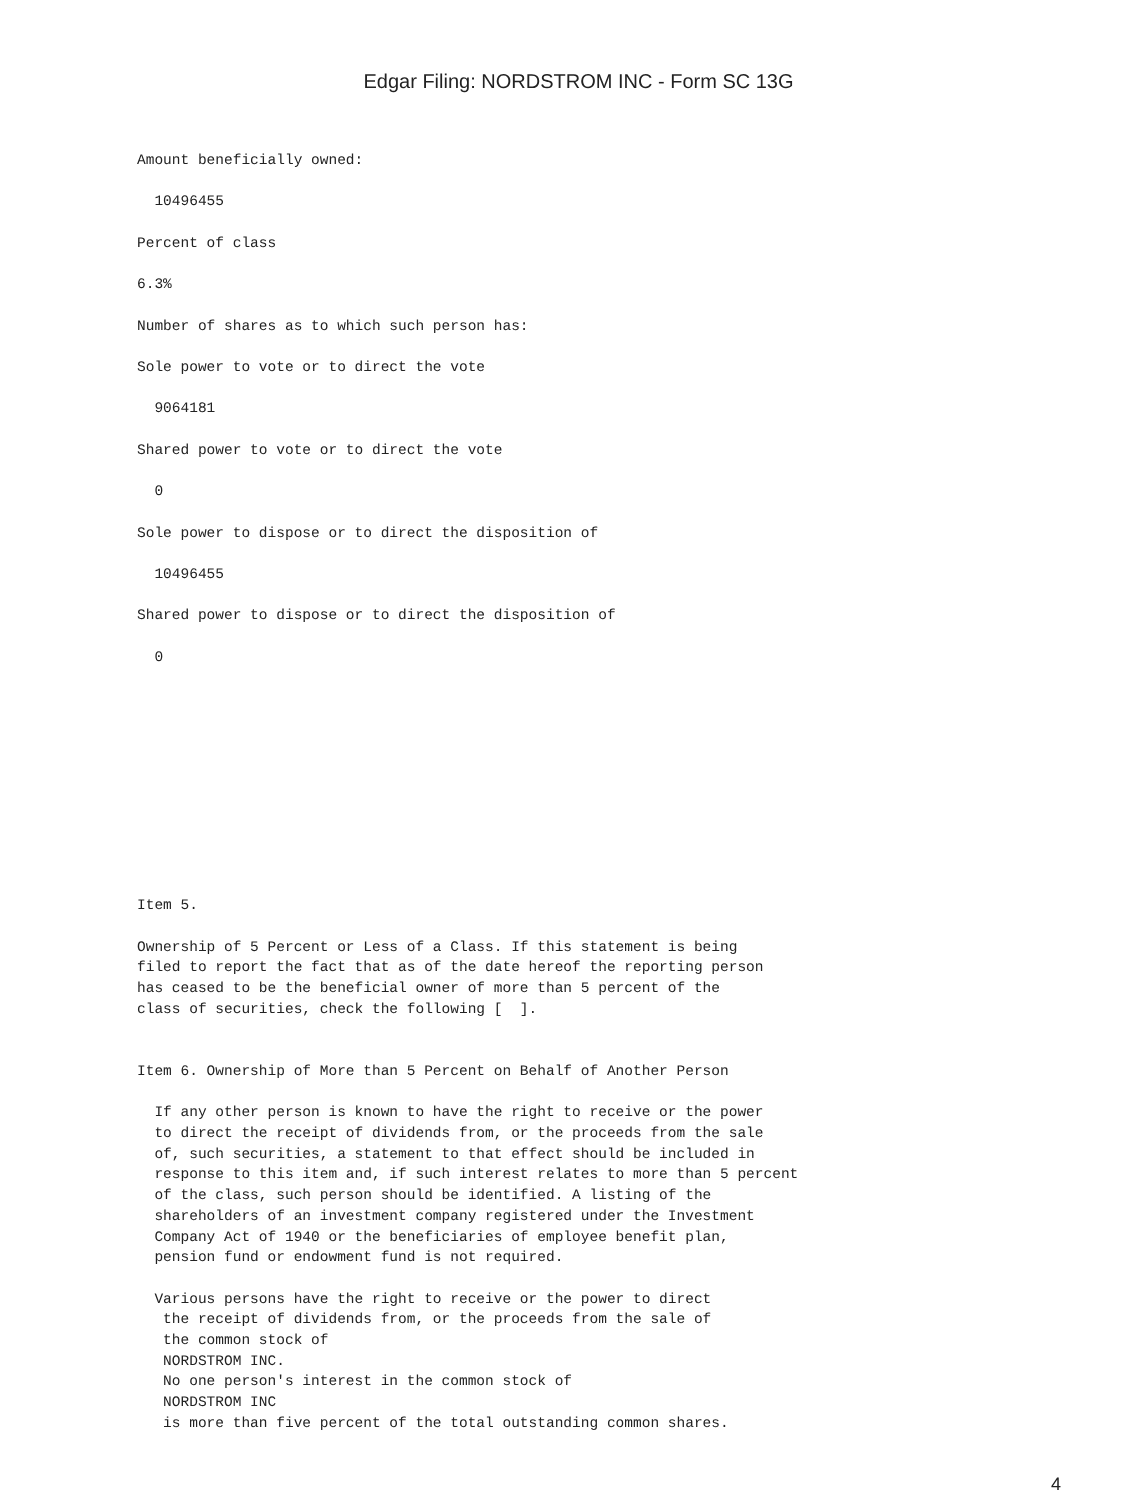Edgar Filing: NORDSTROM INC - Form SC 13G
Amount beneficially owned:

  10496455

Percent of class

6.3%

Number of shares as to which such person has:

Sole power to vote or to direct the vote

  9064181

Shared power to vote or to direct the vote

  0

Sole power to dispose or to direct the disposition of

  10496455

Shared power to dispose or to direct the disposition of

  0











Item 5.

Ownership of 5 Percent or Less of a Class. If this statement is being
filed to report the fact that as of the date hereof the reporting person
has ceased to be the beneficial owner of more than 5 percent of the
class of securities, check the following [  ].


Item 6. Ownership of More than 5 Percent on Behalf of Another Person

  If any other person is known to have the right to receive or the power
  to direct the receipt of dividends from, or the proceeds from the sale
  of, such securities, a statement to that effect should be included in
  response to this item and, if such interest relates to more than 5 percent
  of the class, such person should be identified. A listing of the
  shareholders of an investment company registered under the Investment
  Company Act of 1940 or the beneficiaries of employee benefit plan,
  pension fund or endowment fund is not required.

  Various persons have the right to receive or the power to direct
   the receipt of dividends from, or the proceeds from the sale of
   the common stock of
   NORDSTROM INC.
   No one person's interest in the common stock of
   NORDSTROM INC
   is more than five percent of the total outstanding common shares.
4